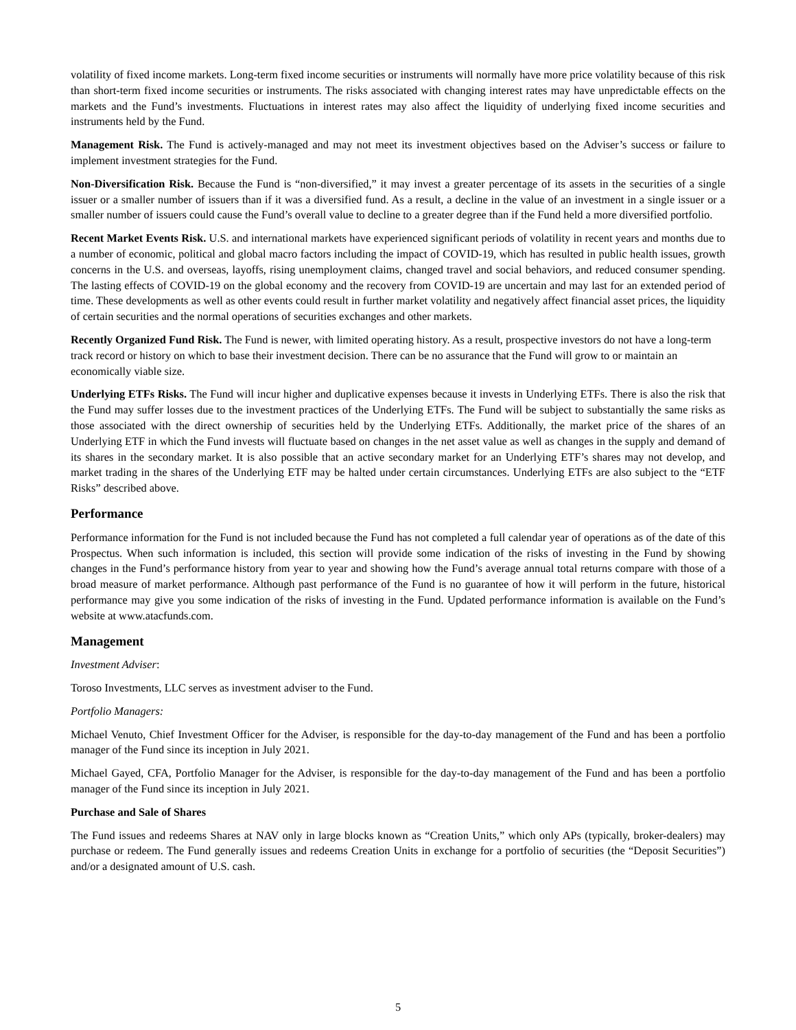volatility of fixed income markets. Long-term fixed income securities or instruments will normally have more price volatility because of this risk than short-term fixed income securities or instruments. The risks associated with changing interest rates may have unpredictable effects on the markets and the Fund’s investments. Fluctuations in interest rates may also affect the liquidity of underlying fixed income securities and instruments held by the Fund.
Management Risk. The Fund is actively-managed and may not meet its investment objectives based on the Adviser’s success or failure to implement investment strategies for the Fund.
Non-Diversification Risk. Because the Fund is “non-diversified,” it may invest a greater percentage of its assets in the securities of a single issuer or a smaller number of issuers than if it was a diversified fund. As a result, a decline in the value of an investment in a single issuer or a smaller number of issuers could cause the Fund’s overall value to decline to a greater degree than if the Fund held a more diversified portfolio.
Recent Market Events Risk. U.S. and international markets have experienced significant periods of volatility in recent years and months due to a number of economic, political and global macro factors including the impact of COVID-19, which has resulted in public health issues, growth concerns in the U.S. and overseas, layoffs, rising unemployment claims, changed travel and social behaviors, and reduced consumer spending. The lasting effects of COVID-19 on the global economy and the recovery from COVID-19 are uncertain and may last for an extended period of time. These developments as well as other events could result in further market volatility and negatively affect financial asset prices, the liquidity of certain securities and the normal operations of securities exchanges and other markets.
Recently Organized Fund Risk. The Fund is newer, with limited operating history. As a result, prospective investors do not have a long-term track record or history on which to base their investment decision. There can be no assurance that the Fund will grow to or maintain an economically viable size.
Underlying ETFs Risks. The Fund will incur higher and duplicative expenses because it invests in Underlying ETFs. There is also the risk that the Fund may suffer losses due to the investment practices of the Underlying ETFs. The Fund will be subject to substantially the same risks as those associated with the direct ownership of securities held by the Underlying ETFs. Additionally, the market price of the shares of an Underlying ETF in which the Fund invests will fluctuate based on changes in the net asset value as well as changes in the supply and demand of its shares in the secondary market. It is also possible that an active secondary market for an Underlying ETF’s shares may not develop, and market trading in the shares of the Underlying ETF may be halted under certain circumstances. Underlying ETFs are also subject to the “ETF Risks” described above.
Performance
Performance information for the Fund is not included because the Fund has not completed a full calendar year of operations as of the date of this Prospectus. When such information is included, this section will provide some indication of the risks of investing in the Fund by showing changes in the Fund’s performance history from year to year and showing how the Fund’s average annual total returns compare with those of a broad measure of market performance. Although past performance of the Fund is no guarantee of how it will perform in the future, historical performance may give you some indication of the risks of investing in the Fund. Updated performance information is available on the Fund’s website at www.atacfunds.com.
Management
Investment Adviser:
Toroso Investments, LLC serves as investment adviser to the Fund.
Portfolio Managers:
Michael Venuto, Chief Investment Officer for the Adviser, is responsible for the day-to-day management of the Fund and has been a portfolio manager of the Fund since its inception in July 2021.
Michael Gayed, CFA, Portfolio Manager for the Adviser, is responsible for the day-to-day management of the Fund and has been a portfolio manager of the Fund since its inception in July 2021.
Purchase and Sale of Shares
The Fund issues and redeems Shares at NAV only in large blocks known as “Creation Units,” which only APs (typically, broker-dealers) may purchase or redeem. The Fund generally issues and redeems Creation Units in exchange for a portfolio of securities (the “Deposit Securities”) and/or a designated amount of U.S. cash.
5